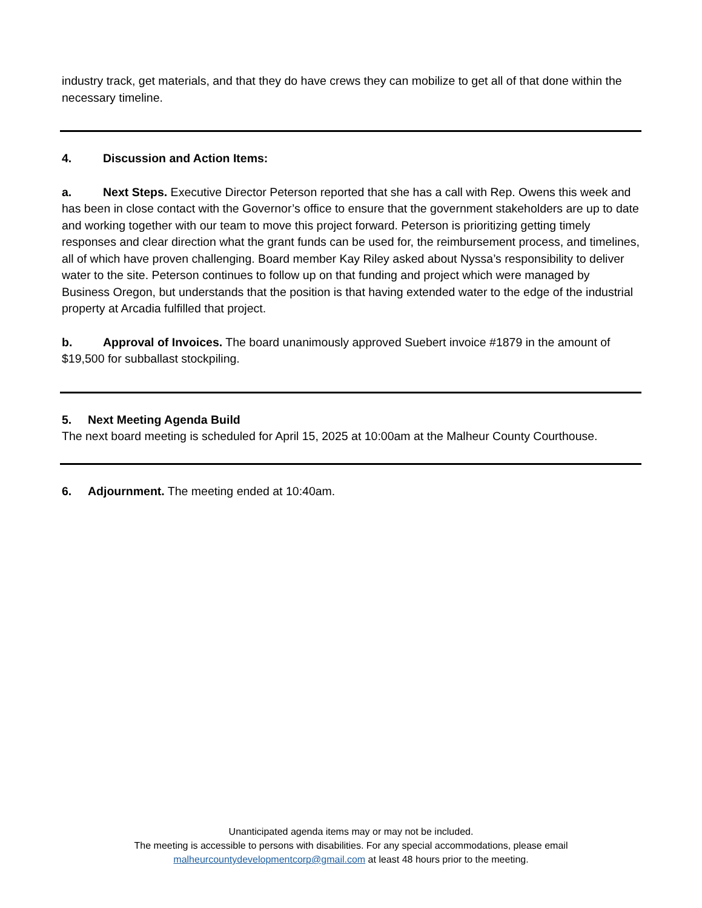industry track, get materials, and that they do have crews they can mobilize to get all of that done within the necessary timeline.
4. Discussion and Action Items:
a. Next Steps. Executive Director Peterson reported that she has a call with Rep. Owens this week and has been in close contact with the Governor’s office to ensure that the government stakeholders are up to date and working together with our team to move this project forward. Peterson is prioritizing getting timely responses and clear direction what the grant funds can be used for, the reimbursement process, and timelines, all of which have proven challenging. Board member Kay Riley asked about Nyssa’s responsibility to deliver water to the site. Peterson continues to follow up on that funding and project which were managed by Business Oregon, but understands that the position is that having extended water to the edge of the industrial property at Arcadia fulfilled that project.
b. Approval of Invoices. The board unanimously approved Suebert invoice #1879 in the amount of $19,500 for subballast stockpiling.
5. Next Meeting Agenda Build
The next board meeting is scheduled for April 15, 2025 at 10:00am at the Malheur County Courthouse.
6. Adjournment. The meeting ended at 10:40am.
Unanticipated agenda items may or may not be included.
The meeting is accessible to persons with disabilities. For any special accommodations, please email
malheurcountydevelopmentcorp@gmail.com at least 48 hours prior to the meeting.